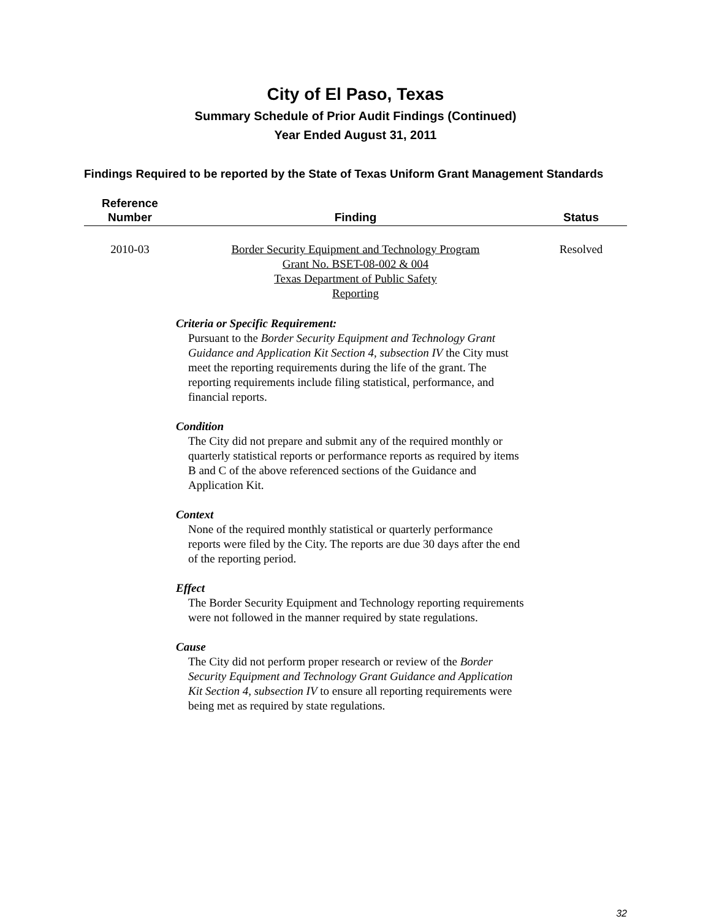City of El Paso, Texas
Summary Schedule of Prior Audit Findings (Continued)
Year Ended August 31, 2011
Findings Required to be reported by the State of Texas Uniform Grant Management Standards
| Reference Number | Finding | Status |
| --- | --- | --- |
| 2010-03 | Border Security Equipment and Technology Program Grant No. BSET-08-002 & 004 Texas Department of Public Safety Reporting | Resolved |
Criteria or Specific Requirement:
Pursuant to the Border Security Equipment and Technology Grant Guidance and Application Kit Section 4, subsection IV the City must meet the reporting requirements during the life of the grant. The reporting requirements include filing statistical, performance, and financial reports.
Condition
The City did not prepare and submit any of the required monthly or quarterly statistical reports or performance reports as required by items B and C of the above referenced sections of the Guidance and Application Kit.
Context
None of the required monthly statistical or quarterly performance reports were filed by the City. The reports are due 30 days after the end of the reporting period.
Effect
The Border Security Equipment and Technology reporting requirements were not followed in the manner required by state regulations.
Cause
The City did not perform proper research or review of the Border Security Equipment and Technology Grant Guidance and Application Kit Section 4, subsection IV to ensure all reporting requirements were being met as required by state regulations.
32